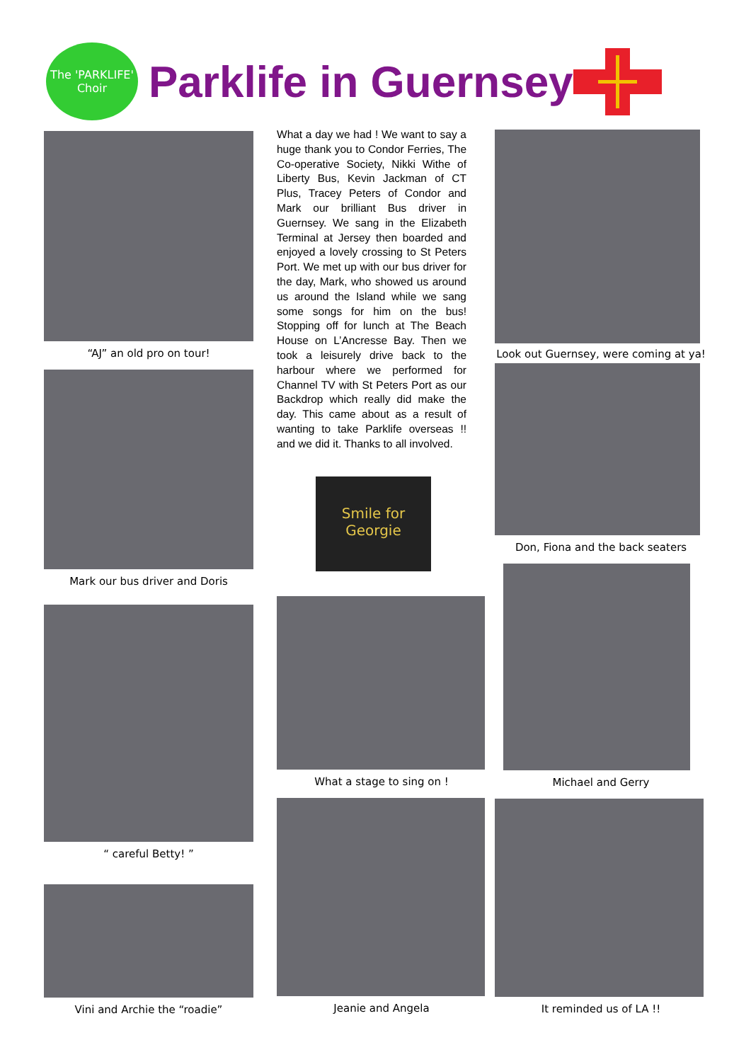The 'PARKLIFE' Choir
Parklife in Guernsey
“AJ” an old pro on tour!
Mark our bus driver and Doris
“ careful Betty! ”
Vini and Archie the “roadie”
What a day we had ! We want to say a huge thank you to Condor Ferries, The Co-operative Society, Nikki Withe of Liberty Bus, Kevin Jackman of CT Plus, Tracey Peters of Condor and Mark our brilliant Bus driver in Guernsey. We sang in the Elizabeth Terminal at Jersey then boarded and enjoyed a lovely crossing to St Peters Port. We met up with our bus driver for the day, Mark, who showed us around us around the Island while we sang some songs for him on the bus! Stopping off for lunch at The Beach House on L’Ancresse Bay. Then we took a leisurely drive back to the harbour where we performed for Channel TV with St Peters Port as our Backdrop which really did make the day. This came about as a result of wanting to take Parklife overseas !! and we did it. Thanks to all involved.
Smile for Georgie
What a stage to sing on !
Jeanie and Angela
Look out Guernsey, were coming at ya!
Don, Fiona and the back seaters
Michael and Gerry
It reminded us of LA !!